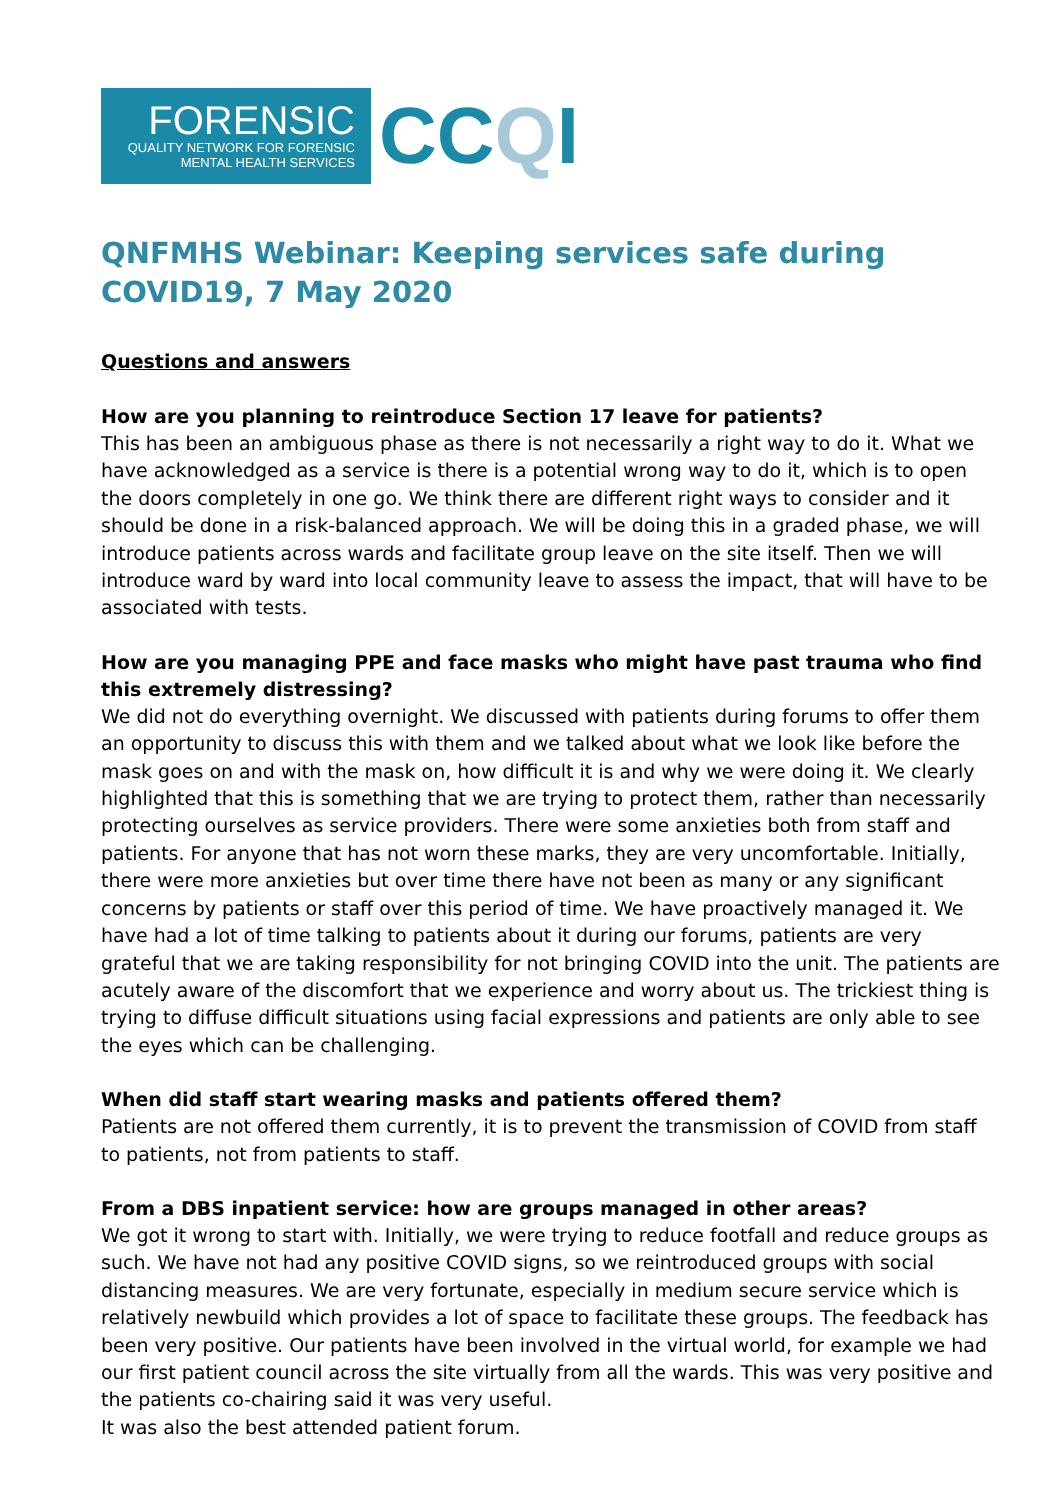FORENSIC
QUALITY NETWORK FOR FORENSIC
MENTAL HEALTH SERVICES
CCQI
QNFMHS Webinar: Keeping services safe during COVID19, 7 May 2020
Questions and answers
How are you planning to reintroduce Section 17 leave for patients?
This has been an ambiguous phase as there is not necessarily a right way to do it. What we have acknowledged as a service is there is a potential wrong way to do it, which is to open the doors completely in one go. We think there are different right ways to consider and it should be done in a risk-balanced approach. We will be doing this in a graded phase, we will introduce patients across wards and facilitate group leave on the site itself. Then we will introduce ward by ward into local community leave to assess the impact, that will have to be associated with tests.
How are you managing PPE and face masks who might have past trauma who find this extremely distressing?
We did not do everything overnight. We discussed with patients during forums to offer them an opportunity to discuss this with them and we talked about what we look like before the mask goes on and with the mask on, how difficult it is and why we were doing it. We clearly highlighted that this is something that we are trying to protect them, rather than necessarily protecting ourselves as service providers. There were some anxieties both from staff and patients. For anyone that has not worn these marks, they are very uncomfortable. Initially, there were more anxieties but over time there have not been as many or any significant concerns by patients or staff over this period of time. We have proactively managed it. We have had a lot of time talking to patients about it during our forums, patients are very grateful that we are taking responsibility for not bringing COVID into the unit. The patients are acutely aware of the discomfort that we experience and worry about us. The trickiest thing is trying to diffuse difficult situations using facial expressions and patients are only able to see the eyes which can be challenging.
When did staff start wearing masks and patients offered them?
Patients are not offered them currently, it is to prevent the transmission of COVID from staff to patients, not from patients to staff.
From a DBS inpatient service: how are groups managed in other areas?
We got it wrong to start with. Initially, we were trying to reduce footfall and reduce groups as such. We have not had any positive COVID signs, so we reintroduced groups with social distancing measures. We are very fortunate, especially in medium secure service which is relatively newbuild which provides a lot of space to facilitate these groups. The feedback has been very positive. Our patients have been involved in the virtual world, for example we had our first patient council across the site virtually from all the wards. This was very positive and the patients co-chairing said it was very useful.
It was also the best attended patient forum.